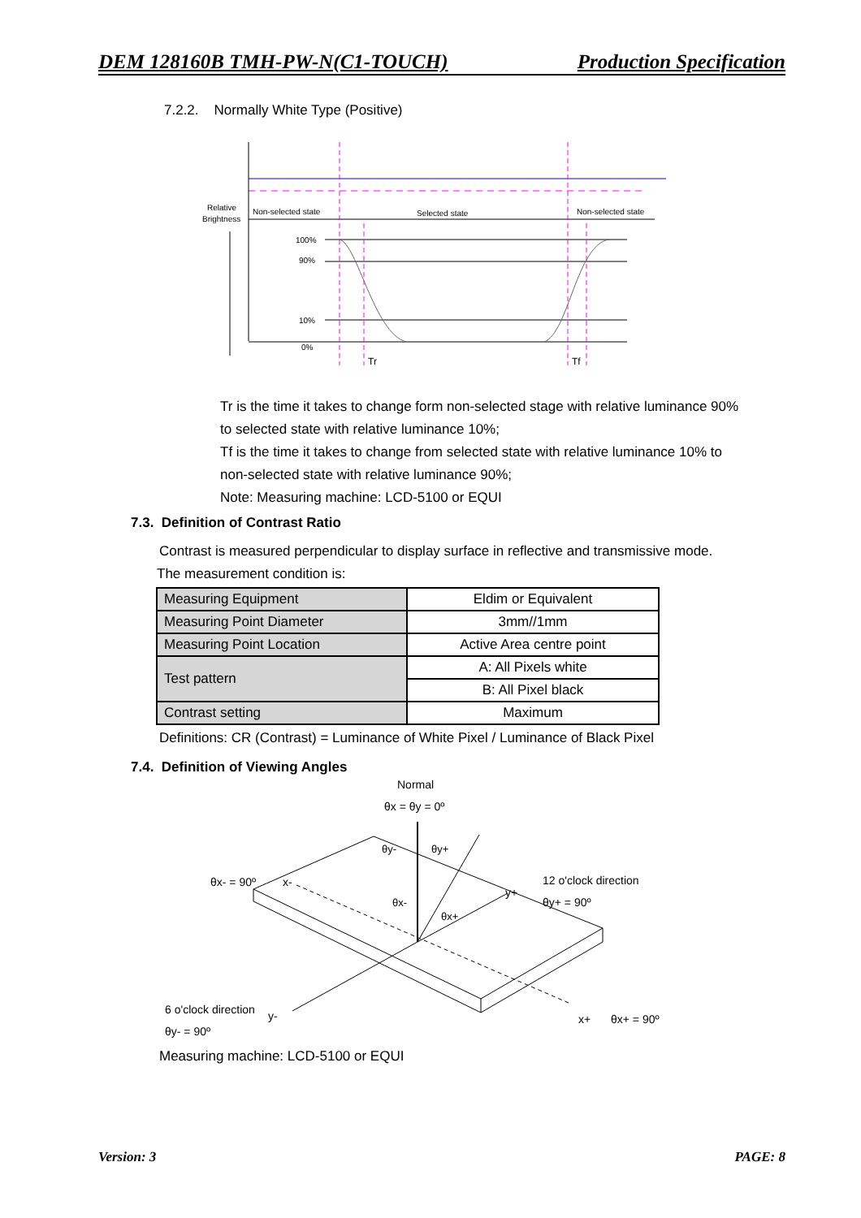DEM 128160B TMH-PW-N(C1-TOUCH) Production Specification
7.2.2. Normally White Type (Positive)
Relative
Brightness
Non-selected state
Selected state
Non-selected state
100%
90%
10%
0%
Tr
Tf
Tr is the time it takes to change form non-selected stage with relative luminance 90%
to selected state with relative luminance 10%;
Tf is the time it takes to change from selected state with relative luminance 10% to
non-selected state with relative luminance 90%;
Note: Measuring machine: LCD-5100 or EQUI
7.3. Definition of Contrast Ratio
Contrast is measured perpendicular to display surface in reflective and transmissive mode.
The measurement condition is:
| Measuring Equipment | Eldim or Equivalent |
| Measuring Point Diameter | 3mm//1mm |
| Measuring Point Location | Active Area centre point |
| Test pattern | A: All Pixels white |
| | B: All Pixel black |
| Contrast setting | Maximum |
Definitions: CR (Contrast) = Luminance of White Pixel / Luminance of Black Pixel
7.4. Definition of Viewing Angles
Normal
θx = θy = 0º
θy-
θy+
θx- = 90º
x-
12 o'clock direction
y+
θy+ = 90º
θx-
θx+
6 o'clock direction
y-
θy- = 90º
x+
θx+ = 90º
Measuring machine: LCD-5100 or EQUI
Version: 3 PAGE: 8